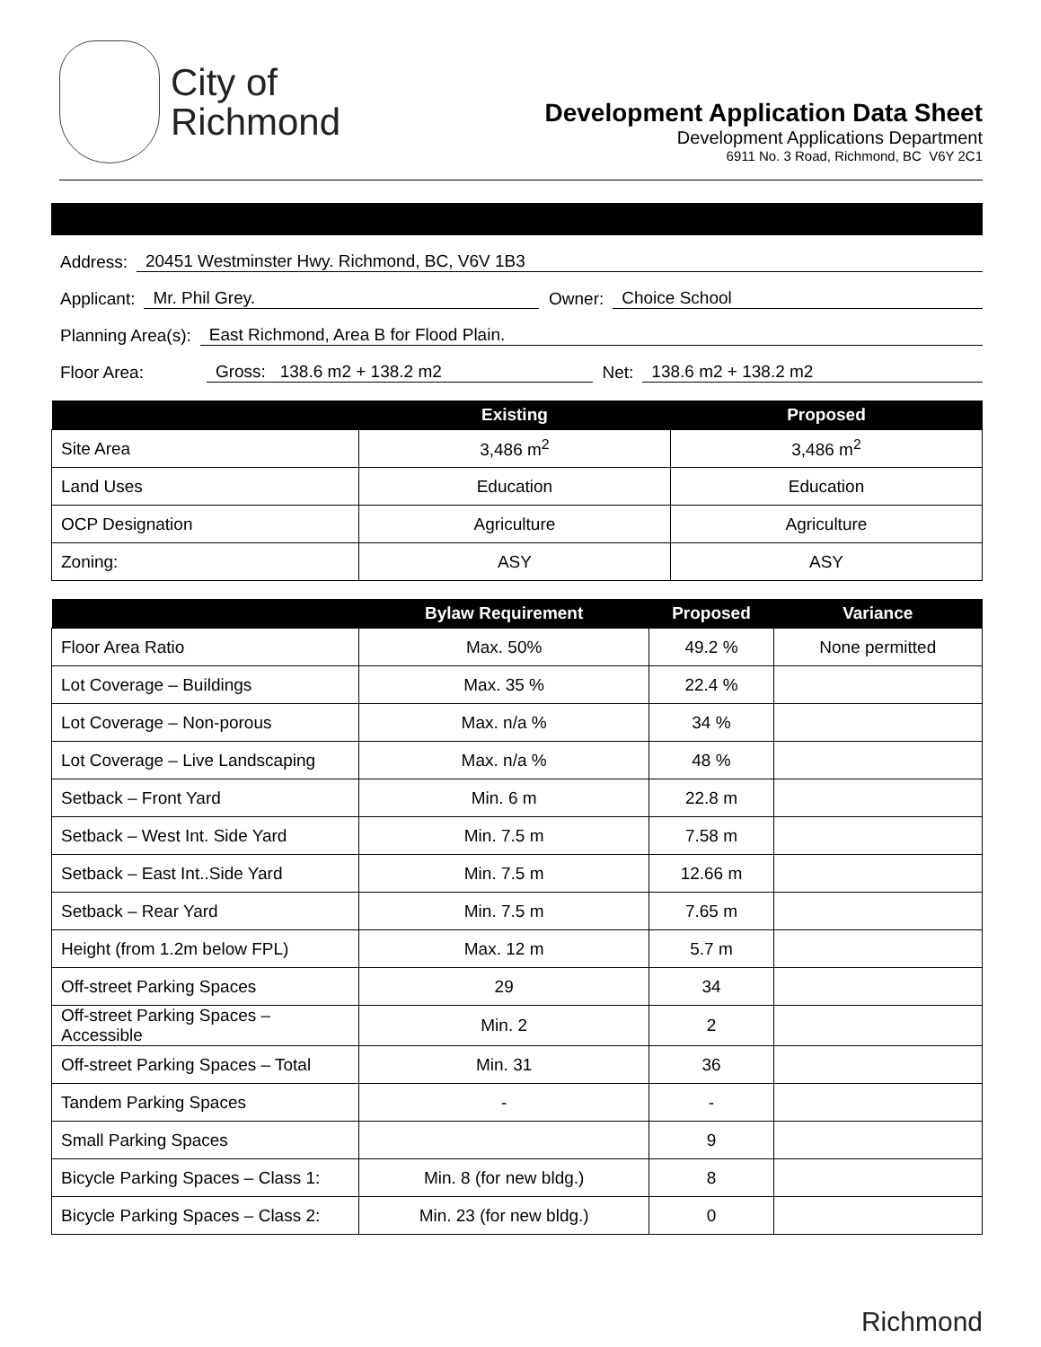City of
Richmond
Development Application Data Sheet
Development Applications Department
6911 No. 3 Road, Richmond, BC V6Y 2C1
Address: 20451 Westminster Hwy. Richmond, BC, V6V 1B3
Applicant: Mr. Phil Grey. Owner: Choice School
Planning Area(s): East Richmond, Area B for Flood Plain.
Floor Area: Gross: 138.6 m2 + 138.2 m2 Net: 138.6 m2 + 138.2 m2
| | Existing | Proposed |
| --- | --- | --- |
| Site Area | 3,486 m<sup>2</sup> | 3,486 m<sup>2</sup> |
| Land Uses | Education | Education |
| OCP Designation | Agriculture | Agriculture |
| Zoning: | ASY | ASY |
| | Bylaw Requirement | Proposed | Variance |
| --- | --- | --- | --- |
| Floor Area Ratio | Max. 50% | 49.2 % | None permitted |
| Lot Coverage – Buildings | Max. 35 % | 22.4 % | |
| Lot Coverage – Non-porous | Max. n/a % | 34 % | |
| Lot Coverage – Live Landscaping | Max. n/a % | 48 % | |
| Setback – Front Yard | Min. 6 m | 22.8 m | |
| Setback – West Int. Side Yard | Min. 7.5 m | 7.58 m | |
| Setback – East Int..Side Yard | Min. 7.5 m | 12.66 m | |
| Setback – Rear Yard | Min. 7.5 m | 7.65 m | |
| Height (from 1.2m below FPL) | Max. 12 m | 5.7 m | |
| Off-street Parking Spaces | 29 | 34 | |
| Off-street Parking Spaces – Accessible | Min. 2 | 2 | |
| Off-street Parking Spaces – Total | Min. 31 | 36 | |
| Tandem Parking Spaces | - | - | |
| Small Parking Spaces | | 9 | |
| Bicycle Parking Spaces – Class 1: | Min. 8 (for new bldg.) | 8 | |
| Bicycle Parking Spaces – Class 2: | Min. 23 (for new bldg.) | 0 | |
Richmond